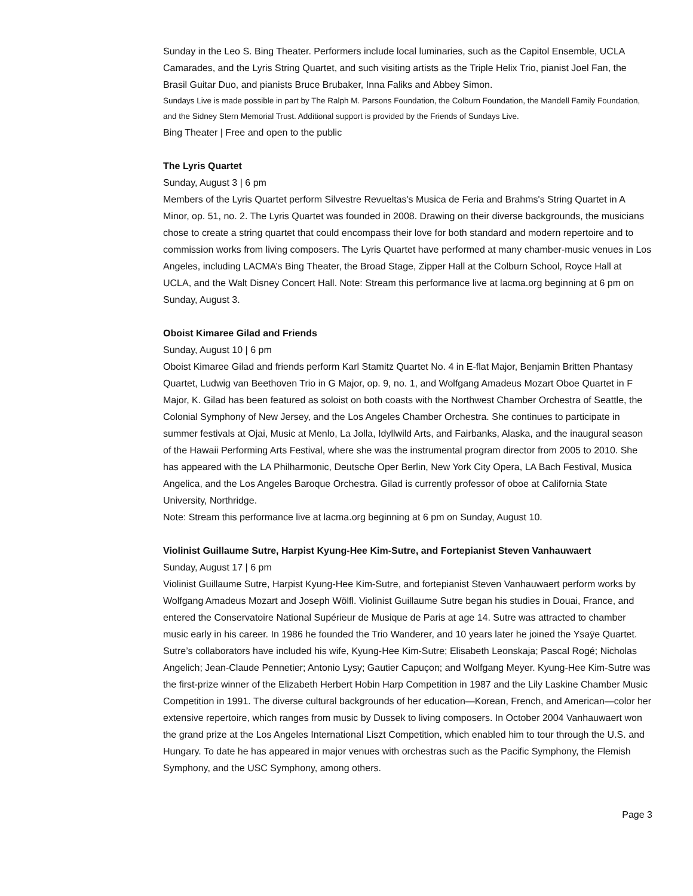Sunday in the Leo S. Bing Theater. Performers include local luminaries, such as the Capitol Ensemble, UCLA Camarades, and the Lyris String Quartet, and such visiting artists as the Triple Helix Trio, pianist Joel Fan, the Brasil Guitar Duo, and pianists Bruce Brubaker, Inna Faliks and Abbey Simon.
Sundays Live is made possible in part by The Ralph M. Parsons Foundation, the Colburn Foundation, the Mandell Family Foundation, and the Sidney Stern Memorial Trust. Additional support is provided by the Friends of Sundays Live.
Bing Theater | Free and open to the public
The Lyris Quartet
Sunday, August 3 | 6 pm
Members of the Lyris Quartet perform Silvestre Revueltas's Musica de Feria and Brahms's String Quartet in A Minor, op. 51, no. 2. The Lyris Quartet was founded in 2008. Drawing on their diverse backgrounds, the musicians chose to create a string quartet that could encompass their love for both standard and modern repertoire and to commission works from living composers. The Lyris Quartet have performed at many chamber-music venues in Los Angeles, including LACMA’s Bing Theater, the Broad Stage, Zipper Hall at the Colburn School, Royce Hall at UCLA, and the Walt Disney Concert Hall. Note: Stream this performance live at lacma.org beginning at 6 pm on Sunday, August 3.
Oboist Kimaree Gilad and Friends
Sunday, August 10 | 6 pm
Oboist Kimaree Gilad and friends perform Karl Stamitz Quartet No. 4 in E-flat Major, Benjamin Britten Phantasy Quartet, Ludwig van Beethoven Trio in G Major, op. 9, no. 1, and Wolfgang Amadeus Mozart Oboe Quartet in F Major, K. Gilad has been featured as soloist on both coasts with the Northwest Chamber Orchestra of Seattle, the Colonial Symphony of New Jersey, and the Los Angeles Chamber Orchestra. She continues to participate in summer festivals at Ojai, Music at Menlo, La Jolla, Idyllwild Arts, and Fairbanks, Alaska, and the inaugural season of the Hawaii Performing Arts Festival, where she was the instrumental program director from 2005 to 2010. She has appeared with the LA Philharmonic, Deutsche Oper Berlin, New York City Opera, LA Bach Festival, Musica Angelica, and the Los Angeles Baroque Orchestra. Gilad is currently professor of oboe at California State University, Northridge.
Note: Stream this performance live at lacma.org beginning at 6 pm on Sunday, August 10.
Violinist Guillaume Sutre, Harpist Kyung-Hee Kim-Sutre, and Fortepianist Steven Vanhauwaert
Sunday, August 17 | 6 pm
Violinist Guillaume Sutre, Harpist Kyung-Hee Kim-Sutre, and fortepianist Steven Vanhauwaert perform works by Wolfgang Amadeus Mozart and Joseph Wölfl. Violinist Guillaume Sutre began his studies in Douai, France, and entered the Conservatoire National Supérieur de Musique de Paris at age 14. Sutre was attracted to chamber music early in his career. In 1986 he founded the Trio Wanderer, and 10 years later he joined the Ysaÿe Quartet. Sutre’s collaborators have included his wife, Kyung-Hee Kim-Sutre; Elisabeth Leonskaja; Pascal Rogé; Nicholas Angelich; Jean-Claude Pennetier; Antonio Lysy; Gautier Capuçon; and Wolfgang Meyer. Kyung-Hee Kim-Sutre was the first-prize winner of the Elizabeth Herbert Hobin Harp Competition in 1987 and the Lily Laskine Chamber Music Competition in 1991. The diverse cultural backgrounds of her education—Korean, French, and American—color her extensive repertoire, which ranges from music by Dussek to living composers. In October 2004 Vanhauwaert won the grand prize at the Los Angeles International Liszt Competition, which enabled him to tour through the U.S. and Hungary. To date he has appeared in major venues with orchestras such as the Pacific Symphony, the Flemish Symphony, and the USC Symphony, among others.
Page 3